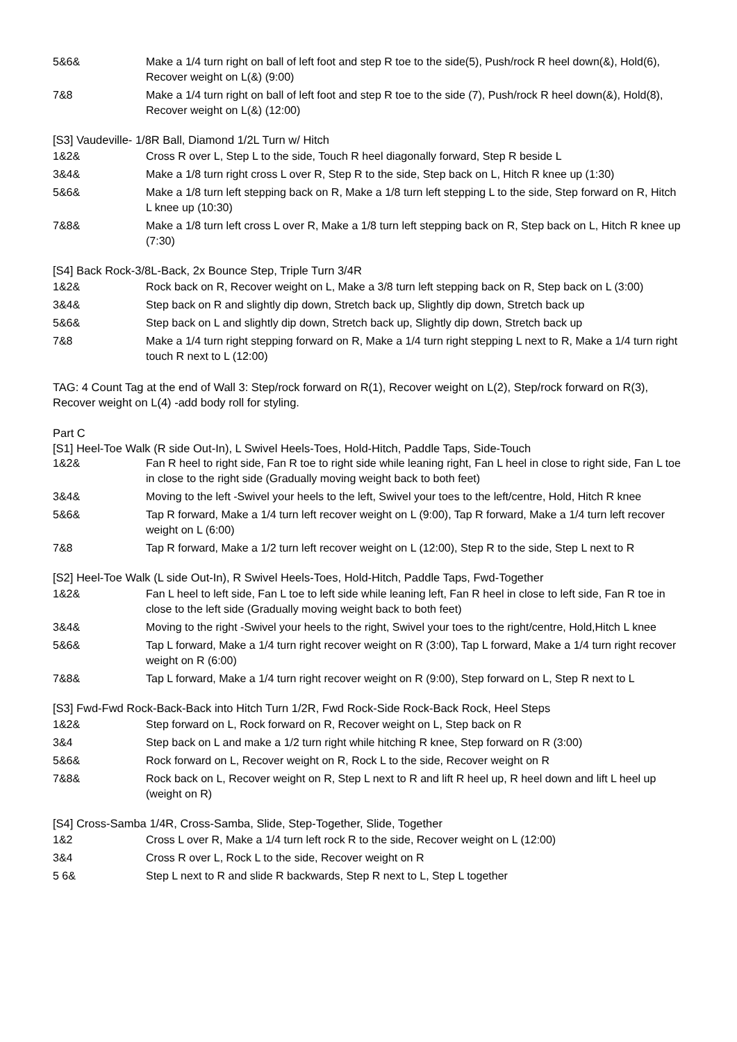| 5&6& | Make a 1/4 turn right on ball of left foot and step R toe to the side(5), Push/rock R heel down(&), Hold(6), Recover weight on L(&) (9:00) |
| 7&8 | Make a 1/4 turn right on ball of left foot and step R toe to the side (7), Push/rock R heel down(&), Hold(8), Recover weight on L(&) (12:00) |
[S3] Vaudeville- 1/8R Ball, Diamond 1/2L Turn w/ Hitch
| 1&2& | Cross R over L, Step L to the side, Touch R heel diagonally forward, Step R beside L |
| 3&4& | Make a 1/8 turn right cross L over R, Step R to the side, Step back on L, Hitch R knee up (1:30) |
| 5&6& | Make a 1/8 turn left stepping back on R, Make a 1/8 turn left stepping L to the side, Step forward on R, Hitch L knee up (10:30) |
| 7&8& | Make a 1/8 turn left cross L over R, Make a 1/8 turn left stepping back on R, Step back on L, Hitch R knee up (7:30) |
[S4] Back Rock-3/8L-Back, 2x Bounce Step, Triple Turn 3/4R
| 1&2& | Rock back on R, Recover weight on L, Make a 3/8 turn left stepping back on R, Step back on L (3:00) |
| 3&4& | Step back on R and slightly dip down, Stretch back up, Slightly dip down, Stretch back up |
| 5&6& | Step back on L and slightly dip down, Stretch back up, Slightly dip down, Stretch back up |
| 7&8 | Make a 1/4 turn right stepping forward on R, Make a 1/4 turn right stepping L next to R, Make a 1/4 turn right touch R next to L (12:00) |
TAG: 4 Count Tag at the end of Wall 3: Step/rock forward on R(1), Recover weight on L(2), Step/rock forward on R(3), Recover weight on L(4) -add body roll for styling.
Part C
[S1] Heel-Toe Walk (R side Out-In), L Swivel Heels-Toes, Hold-Hitch, Paddle Taps, Side-Touch
| 1&2& | Fan R heel to right side, Fan R toe to right side while leaning right, Fan L heel in close to right side, Fan L toe in close to the right side (Gradually moving weight back to both feet) |
| 3&4& | Moving to the left -Swivel your heels to the left, Swivel your toes to the left/centre, Hold, Hitch R knee |
| 5&6& | Tap R forward, Make a 1/4 turn left recover weight on L (9:00), Tap R forward, Make a 1/4 turn left recover weight on L (6:00) |
| 7&8 | Tap R forward, Make a 1/2 turn left recover weight on L (12:00), Step R to the side, Step L next to R |
[S2] Heel-Toe Walk (L side Out-In), R Swivel Heels-Toes, Hold-Hitch, Paddle Taps, Fwd-Together
| 1&2& | Fan L heel to left side, Fan L toe to left side while leaning left, Fan R heel in close to left side, Fan R toe in close to the left side (Gradually moving weight back to both feet) |
| 3&4& | Moving to the right -Swivel your heels to the right, Swivel your toes to the right/centre, Hold,Hitch L knee |
| 5&6& | Tap L forward, Make a 1/4 turn right recover weight on R (3:00), Tap L forward, Make a 1/4 turn right recover weight on R (6:00) |
| 7&8& | Tap L forward, Make a 1/4 turn right recover weight on R (9:00), Step forward on L, Step R next to L |
[S3] Fwd-Fwd Rock-Back-Back into Hitch Turn 1/2R, Fwd Rock-Side Rock-Back Rock, Heel Steps
| 1&2& | Step forward on L, Rock forward on R, Recover weight on L, Step back on R |
| 3&4 | Step back on L and make a 1/2 turn right while hitching R knee, Step forward on R (3:00) |
| 5&6& | Rock forward on L, Recover weight on R, Rock L to the side, Recover weight on R |
| 7&8& | Rock back on L, Recover weight on R, Step L next to R and lift R heel up, R heel down and lift L heel up (weight on R) |
[S4] Cross-Samba 1/4R, Cross-Samba, Slide, Step-Together, Slide, Together
| 1&2 | Cross L over R, Make a 1/4 turn left rock R to the side, Recover weight on L (12:00) |
| 3&4 | Cross R over L, Rock L to the side, Recover weight on R |
| 5 6& | Step L next to R and slide R backwards, Step R next to L, Step L together |